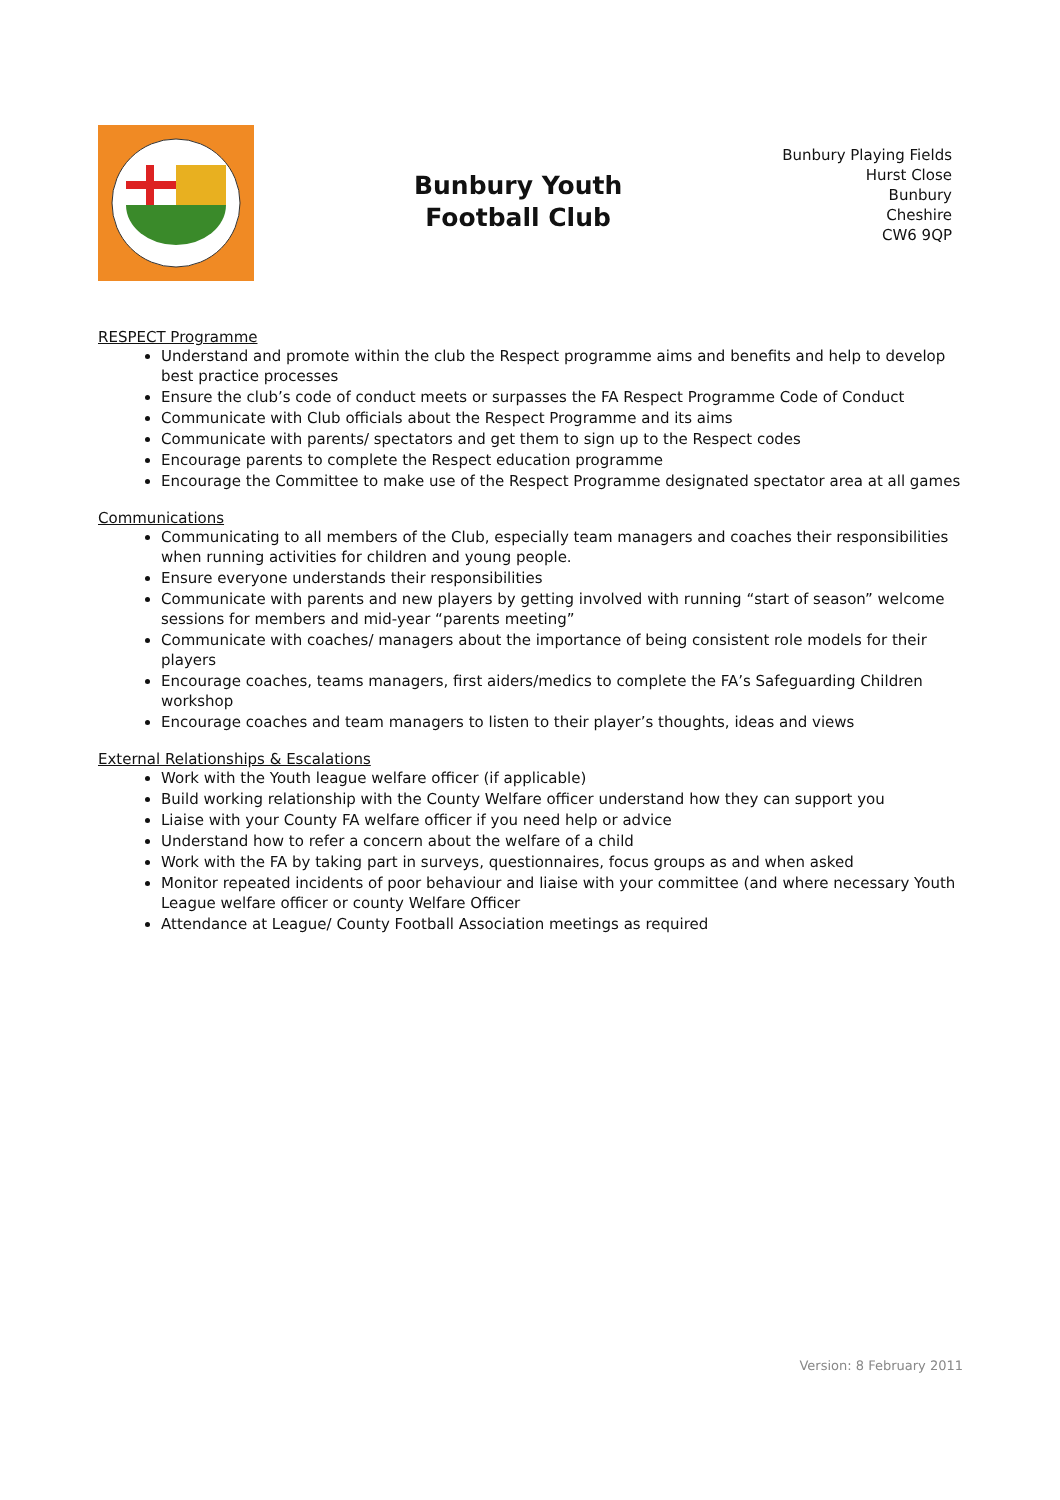Bunbury Youth
Football Club
Bunbury Playing Fields
Hurst Close
Bunbury
Cheshire
CW6 9QP
RESPECT Programme
Understand and promote within the club the Respect programme aims and benefits and help to develop best practice processes
Ensure the club’s code of conduct meets or surpasses the FA Respect Programme Code of Conduct
Communicate with Club officials about the Respect Programme and its aims
Communicate with parents/ spectators and get them to sign up to the Respect codes
Encourage parents to complete the Respect education programme
Encourage the Committee to make use of the Respect Programme designated spectator area at all games
Communications
Communicating to all members of the Club, especially team managers and coaches their responsibilities when running activities for children and young people.
Ensure everyone understands their responsibilities
Communicate with parents and new players by getting involved with running “start of season” welcome sessions for members and mid-year “parents meeting”
Communicate with coaches/ managers about the importance of being consistent role models for their players
Encourage coaches, teams managers, first aiders/medics to complete the FA’s Safeguarding Children workshop
Encourage coaches and team managers to listen to their player’s thoughts, ideas and views
External Relationships & Escalations
Work with the Youth league welfare officer (if applicable)
Build working relationship with the County Welfare officer understand how they can support you
Liaise with your County FA welfare officer if you need help or advice
Understand how to refer a concern about the welfare of a child
Work with the FA by taking part in surveys, questionnaires, focus groups as and when asked
Monitor repeated incidents of poor behaviour and liaise with your committee (and where necessary Youth League welfare officer or county Welfare Officer
Attendance at League/ County Football Association meetings as required
Version: 8 February 2011